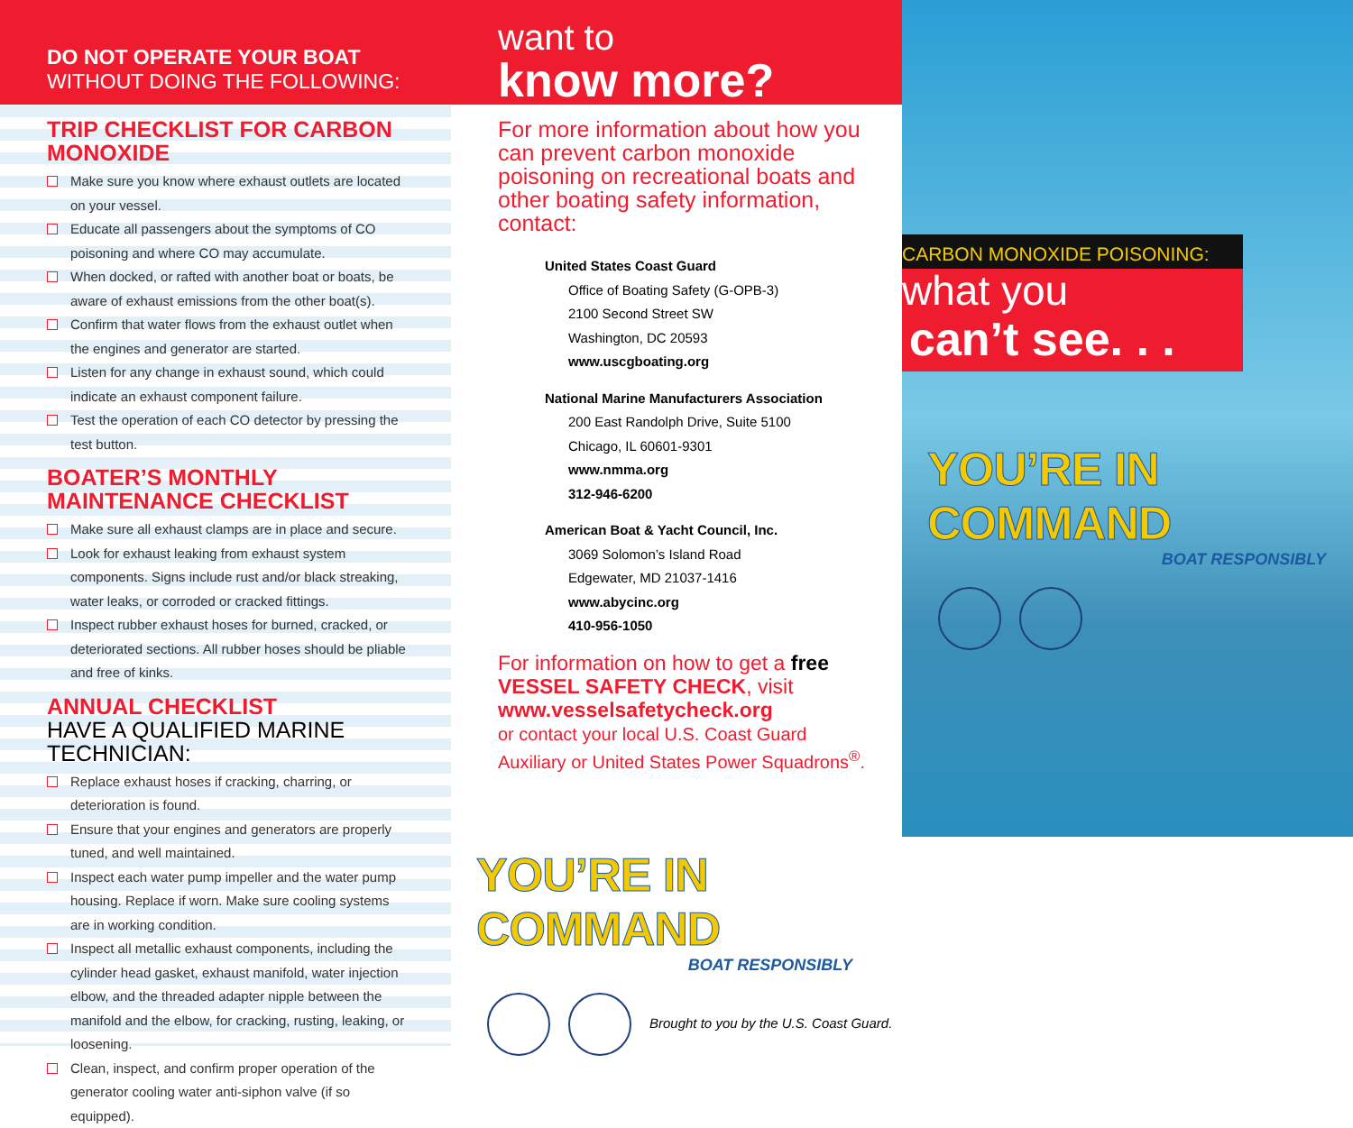DO NOT OPERATE YOUR BOAT
WITHOUT DOING THE FOLLOWING:
TRIP CHECKLIST FOR CARBON MONOXIDE
Make sure you know where exhaust outlets are located on your vessel.
Educate all passengers about the symptoms of CO poisoning and where CO may accumulate.
When docked, or rafted with another boat or boats, be aware of exhaust emissions from the other boat(s).
Confirm that water flows from the exhaust outlet when the engines and generator are started.
Listen for any change in exhaust sound, which could indicate an exhaust component failure.
Test the operation of each CO detector by pressing the test button.
BOATER’S MONTHLY MAINTENANCE CHECKLIST
Make sure all exhaust clamps are in place and secure.
Look for exhaust leaking from exhaust system components. Signs include rust and/or black streaking, water leaks, or corroded or cracked fittings.
Inspect rubber exhaust hoses for burned, cracked, or deteriorated sections. All rubber hoses should be pliable and free of kinks.
ANNUAL CHECKLIST
HAVE A QUALIFIED MARINE TECHNICIAN:
Replace exhaust hoses if cracking, charring, or deterioration is found.
Ensure that your engines and generators are properly tuned, and well maintained.
Inspect each water pump impeller and the water pump housing. Replace if worn. Make sure cooling systems are in working condition.
Inspect all metallic exhaust components, including the cylinder head gasket, exhaust manifold, water injection elbow, and the threaded adapter nipple between the manifold and the elbow, for cracking, rusting, leaking, or loosening.
Clean, inspect, and confirm proper operation of the generator cooling water anti-siphon valve (if so equipped).
want to
know more?
For more information about how you can prevent carbon monoxide poisoning on recreational boats and other boating safety information, contact:
United States Coast Guard
Office of Boating Safety (G-OPB-3)
2100 Second Street SW
Washington, DC 20593
www.uscgboating.org
National Marine Manufacturers Association
200 East Randolph Drive, Suite 5100
Chicago, IL 60601-9301
www.nmma.org
312-946-6200
American Boat & Yacht Council, Inc.
3069 Solomon’s Island Road
Edgewater, MD 21037-1416
www.abycinc.org
410-956-1050
For information on how to get a free VESSEL SAFETY CHECK, visit www.vesselsafetycheck.org
or contact your local U.S. Coast Guard Auxiliary or United States Power Squadrons<sup>®</sup>.
YOU’RE IN COMMAND
BOAT RESPONSIBLY
Brought to you by the U.S. Coast Guard.
CARBON MONOXIDE POISONING:
what you
can’t see. . .
YOU’RE IN COMMAND
BOAT RESPONSIBLY